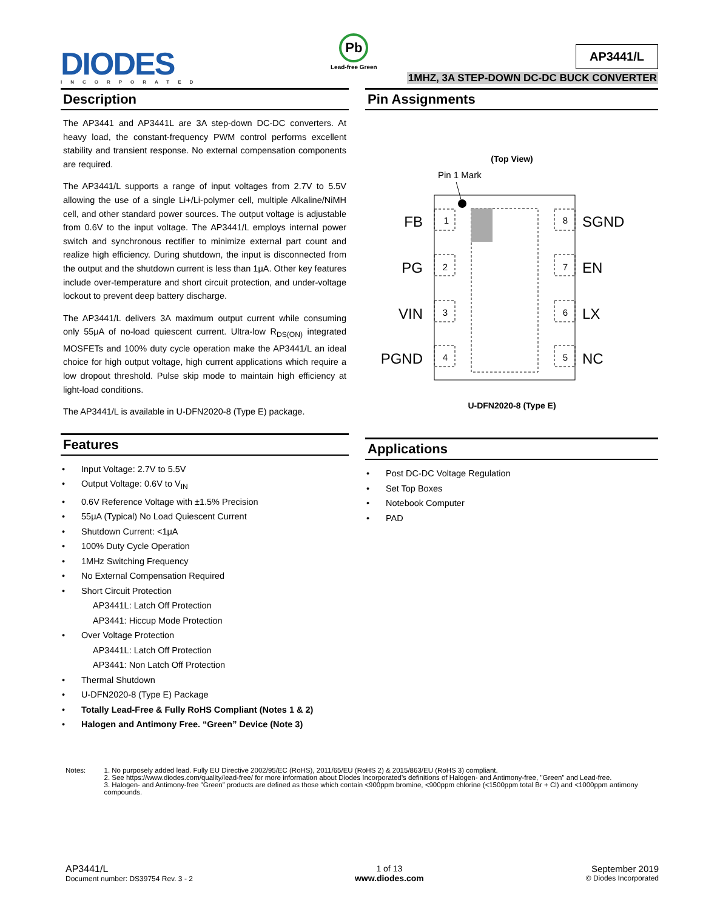DIODES
INCORPORATED
Pb
Lead-free Green
AP3441/L
1MHZ, 3A STEP-DOWN DC-DC BUCK CONVERTER
Description
The AP3441 and AP3441L are 3A step-down DC-DC converters. At heavy load, the constant-frequency PWM control performs excellent stability and transient response. No external compensation components are required.
The AP3441/L supports a range of input voltages from 2.7V to 5.5V allowing the use of a single Li+/Li-polymer cell, multiple Alkaline/NiMH cell, and other standard power sources. The output voltage is adjustable from 0.6V to the input voltage. The AP3441/L employs internal power switch and synchronous rectifier to minimize external part count and realize high efficiency. During shutdown, the input is disconnected from the output and the shutdown current is less than 1μA. Other key features include over-temperature and short circuit protection, and under-voltage lockout to prevent deep battery discharge.
The AP3441/L delivers 3A maximum output current while consuming only 55μA of no-load quiescent current. Ultra-low R<sub>DS(ON)</sub> integrated MOSFETs and 100% duty cycle operation make the AP3441/L an ideal choice for high output voltage, high current applications which require a low dropout threshold. Pulse skip mode to maintain high efficiency at light-load conditions.
The AP3441/L is available in U-DFN2020-8 (Type E) package.
Features
• Input Voltage: 2.7V to 5.5V
• Output Voltage: 0.6V to V<sub>IN</sub>
• 0.6V Reference Voltage with ±1.5% Precision
• 55μA (Typical) No Load Quiescent Current
• Shutdown Current: <1μA
• 100% Duty Cycle Operation
• 1MHz Switching Frequency
• No External Compensation Required
• Short Circuit Protection
AP3441L: Latch Off Protection
AP3441: Hiccup Mode Protection
• Over Voltage Protection
AP3441L: Latch Off Protection
AP3441: Non Latch Off Protection
• Thermal Shutdown
• U-DFN2020-8 (Type E) Package
• Totally Lead-Free & Fully RoHS Compliant (Notes 1 & 2)
• Halogen and Antimony Free. “Green” Device (Note 3)
Pin Assignments
(Top View)
Pin 1 Mark
1
2
3
4
8
7
6
5
FB
PG
VIN
PGND
SGND
EN
LX
NC
U-DFN2020-8 (Type E)
Applications
• Post DC-DC Voltage Regulation
• Set Top Boxes
• Notebook Computer
• PAD
Notes: 1. No purposely added lead. Fully EU Directive 2002/95/EC (RoHS), 2011/65/EU (RoHS 2) & 2015/863/EU (RoHS 3) compliant.
2. See https://www.diodes.com/quality/lead-free/ for more information about Diodes Incorporated’s definitions of Halogen- and Antimony-free, "Green" and Lead-free.
3. Halogen- and Antimony-free "Green” products are defined as those which contain <900ppm bromine, <900ppm chlorine (<1500ppm total Br + Cl) and <1000ppm antimony compounds.
AP3441/L
Document number: DS39754 Rev. 3 - 2
1 of 13
www.diodes.com
September 2019
© Diodes Incorporated